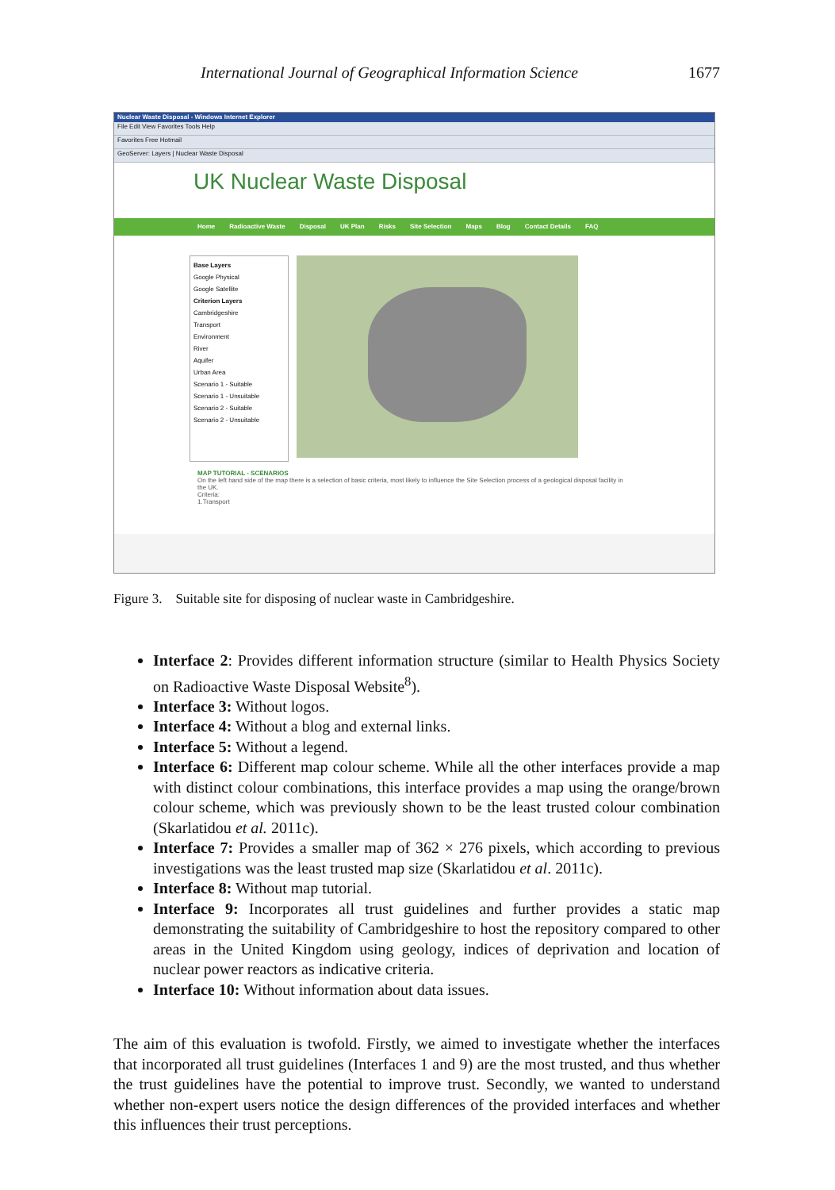International Journal of Geographical Information Science 1677
Nuclear Waste Disposal - Windows Internet Explorer
File Edit View Favorites Tools Help
Favorites Free Hotmail
GeoServer: Layers | Nuclear Waste Disposal
UK Nuclear Waste Disposal
Home Radioactive Waste Disposal UK Plan Risks Site Selection Maps Blog Contact Details FAQ
Base Layers
Google Physical
Google Satellite
Criterion Layers
Cambridgeshire
Transport
Environment
River
Aquifer
Urban Area
Scenario 1 - Suitable
Scenario 1 - Unsuitable
Scenario 2 - Suitable
Scenario 2 - Unsuitable
MAP TUTORIAL - SCENARIOS
On the left hand side of the map there is a selection of basic criteria, most likely to influence the Site Selection process of a geological disposal facility in the UK.
Criteria:
1.Transport
Figure 3. Suitable site for disposing of nuclear waste in Cambridgeshire.
Interface 2: Provides different information structure (similar to Health Physics Society on Radioactive Waste Disposal Website<sup>8</sup>).
Interface 3: Without logos.
Interface 4: Without a blog and external links.
Interface 5: Without a legend.
Interface 6: Different map colour scheme. While all the other interfaces provide a map with distinct colour combinations, this interface provides a map using the orange/brown colour scheme, which was previously shown to be the least trusted colour combination (Skarlatidou et al. 2011c).
Interface 7: Provides a smaller map of 362 × 276 pixels, which according to previous investigations was the least trusted map size (Skarlatidou et al. 2011c).
Interface 8: Without map tutorial.
Interface 9: Incorporates all trust guidelines and further provides a static map demonstrating the suitability of Cambridgeshire to host the repository compared to other areas in the United Kingdom using geology, indices of deprivation and location of nuclear power reactors as indicative criteria.
Interface 10: Without information about data issues.
The aim of this evaluation is twofold. Firstly, we aimed to investigate whether the interfaces that incorporated all trust guidelines (Interfaces 1 and 9) are the most trusted, and thus whether the trust guidelines have the potential to improve trust. Secondly, we wanted to understand whether non-expert users notice the design differences of the provided interfaces and whether this influences their trust perceptions.